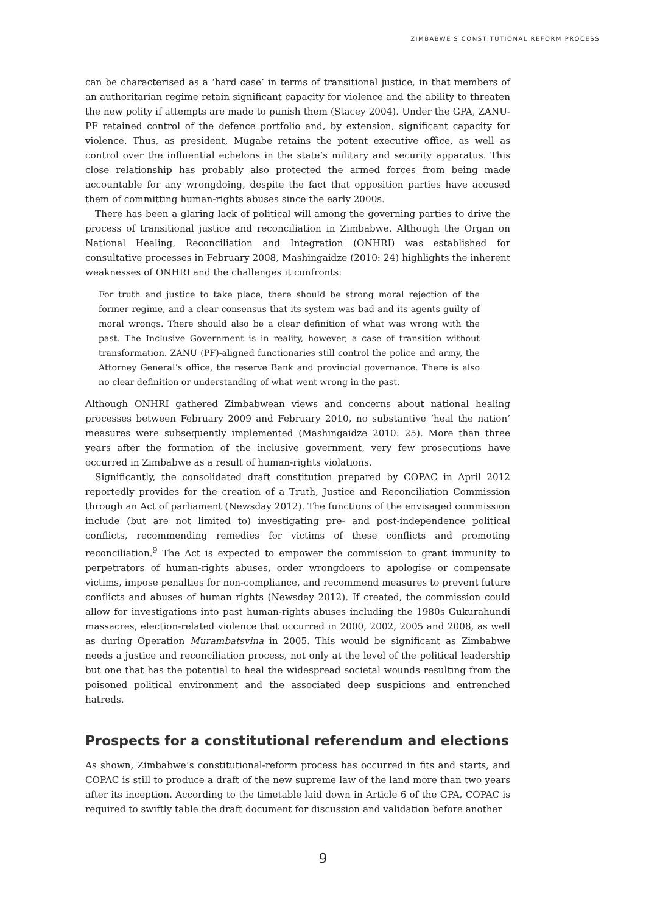ZIMBABWE'S CONSTITUTIONAL REFORM PROCESS
can be characterised as a ‘hard case’ in terms of transitional justice, in that members of an authoritarian regime retain significant capacity for violence and the ability to threaten the new polity if attempts are made to punish them (Stacey 2004). Under the GPA, ZANU-PF retained control of the defence portfolio and, by extension, significant capacity for violence. Thus, as president, Mugabe retains the potent executive office, as well as control over the influential echelons in the state’s military and security apparatus. This close relationship has probably also protected the armed forces from being made accountable for any wrongdoing, despite the fact that opposition parties have accused them of committing human-rights abuses since the early 2000s.
There has been a glaring lack of political will among the governing parties to drive the process of transitional justice and reconciliation in Zimbabwe. Although the Organ on National Healing, Reconciliation and Integration (ONHRI) was established for consultative processes in February 2008, Mashingaidze (2010: 24) highlights the inherent weaknesses of ONHRI and the challenges it confronts:
For truth and justice to take place, there should be strong moral rejection of the former regime, and a clear consensus that its system was bad and its agents guilty of moral wrongs. There should also be a clear definition of what was wrong with the past. The Inclusive Government is in reality, however, a case of transition without transformation. ZANU (PF)-aligned functionaries still control the police and army, the Attorney General’s office, the reserve Bank and provincial governance. There is also no clear definition or understanding of what went wrong in the past.
Although ONHRI gathered Zimbabwean views and concerns about national healing processes between February 2009 and February 2010, no substantive ‘heal the nation’ measures were subsequently implemented (Mashingaidze 2010: 25). More than three years after the formation of the inclusive government, very few prosecutions have occurred in Zimbabwe as a result of human-rights violations.
Significantly, the consolidated draft constitution prepared by COPAC in April 2012 reportedly provides for the creation of a Truth, Justice and Reconciliation Commission through an Act of parliament (Newsday 2012). The functions of the envisaged commission include (but are not limited to) investigating pre- and post-independence political conflicts, recommending remedies for victims of these conflicts and promoting reconciliation.<sup>9</sup> The Act is expected to empower the commission to grant immunity to perpetrators of human-rights abuses, order wrongdoers to apologise or compensate victims, impose penalties for non-compliance, and recommend measures to prevent future conflicts and abuses of human rights (Newsday 2012). If created, the commission could allow for investigations into past human-rights abuses including the 1980s Gukurahundi massacres, election-related violence that occurred in 2000, 2002, 2005 and 2008, as well as during Operation Murambatsvina in 2005. This would be significant as Zimbabwe needs a justice and reconciliation process, not only at the level of the political leadership but one that has the potential to heal the widespread societal wounds resulting from the poisoned political environment and the associated deep suspicions and entrenched hatreds.
Prospects for a constitutional referendum and elections
As shown, Zimbabwe’s constitutional-reform process has occurred in fits and starts, and COPAC is still to produce a draft of the new supreme law of the land more than two years after its inception. According to the timetable laid down in Article 6 of the GPA, COPAC is required to swiftly table the draft document for discussion and validation before another
9